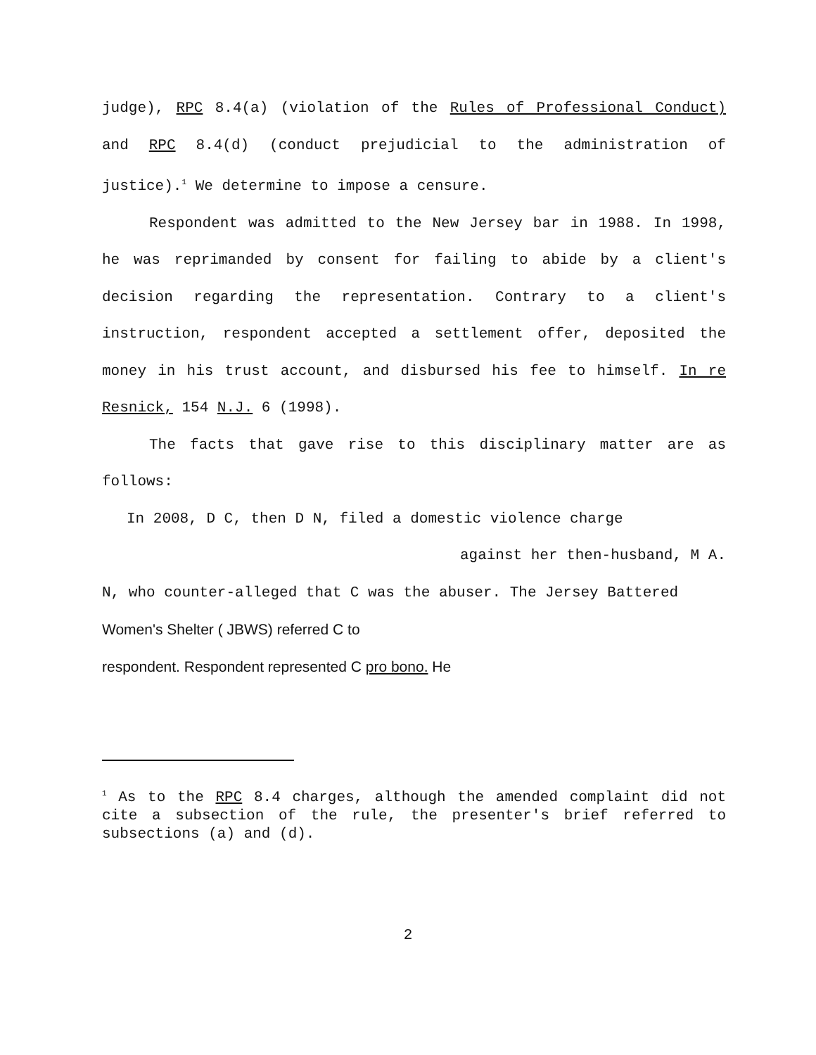judge), RPC 8.4(a) (violation of the Rules of Professional Conduct) and RPC 8.4(d) (conduct prejudicial to the administration of justice).<sup>1</sup> We determine to impose a censure.
Respondent was admitted to the New Jersey bar in 1988. In 1998, he was reprimanded by consent for failing to abide by a client's decision regarding the representation. Contrary to a client's instruction, respondent accepted a settlement offer, deposited the money in his trust account, and disbursed his fee to himself. In re Resnick, 154 N.J. 6 (1998).
The facts that gave rise to this disciplinary matter are as follows:
In 2008, D C, then D N, filed a domestic violence charge
against her then-husband, M A.
N, who counter-alleged that C was the abuser. The Jersey Battered
Women's Shelter ( JBWS) referred C to
respondent. Respondent represented C pro bono. He
<sup>1</sup> As to the RPC 8.4 charges, although the amended complaint did not cite a subsection of the rule, the presenter's brief referred to subsections (a) and (d).
2